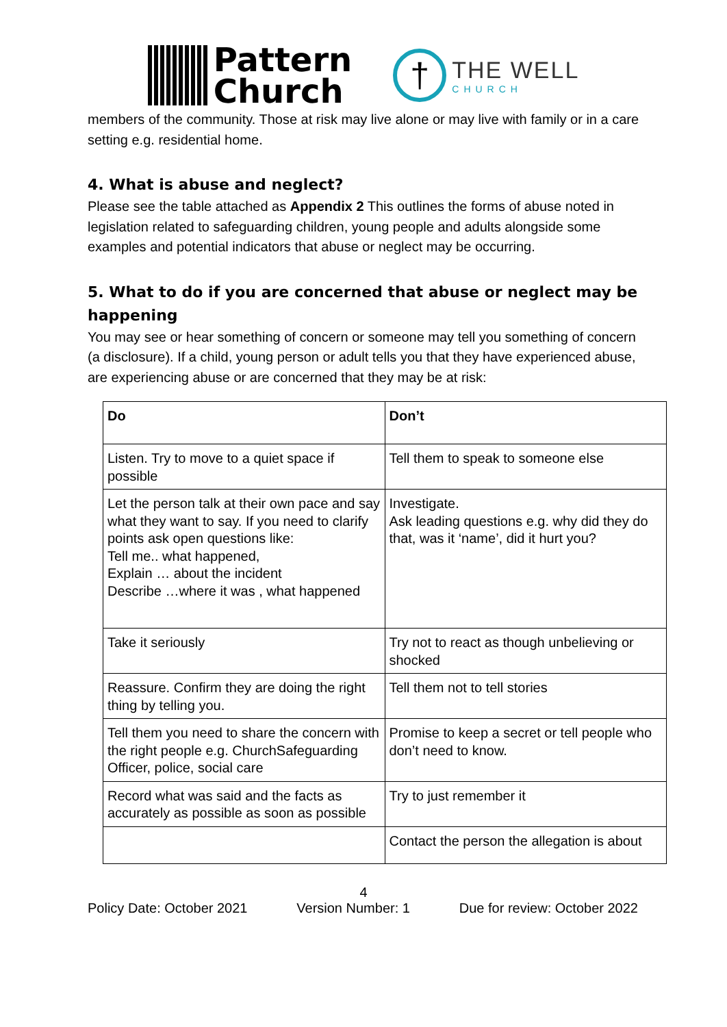Pattern
Church
†
THE WELL
CHURCH
members of the community. Those at risk may live alone or may live with family or in a care setting e.g. residential home.
4. What is abuse and neglect?
Please see the table attached as Appendix 2 This outlines the forms of abuse noted in legislation related to safeguarding children, young people and adults alongside some examples and potential indicators that abuse or neglect may be occurring.
5. What to do if you are concerned that abuse or neglect may be happening
You may see or hear something of concern or someone may tell you something of concern (a disclosure). If a child, young person or adult tells you that they have experienced abuse, are experiencing abuse or are concerned that they may be at risk:
| Do | Don’t |
| Listen. Try to move to a quiet space if possible | Tell them to speak to someone else |
| Let the person talk at their own pace and say what they want to say. If you need to clarify points ask open questions like: Tell me.. what happened, Explain … about the incident Describe …where it was , what happened | Investigate. Ask leading questions e.g. why did they do that, was it ‘name’, did it hurt you? |
| Take it seriously | Try not to react as though unbelieving or shocked |
| Reassure. Confirm they are doing the right thing by telling you. | Tell them not to tell stories |
| Tell them you need to share the concern with the right people e.g. ChurchSafeguarding Officer, police, social care | Promise to keep a secret or tell people who don’t need to know. |
| Record what was said and the facts as accurately as possible as soon as possible | Try to just remember it |
| | Contact the person the allegation is about |
4
Policy Date: October 2021 Version Number: 1 Due for review: October 2022